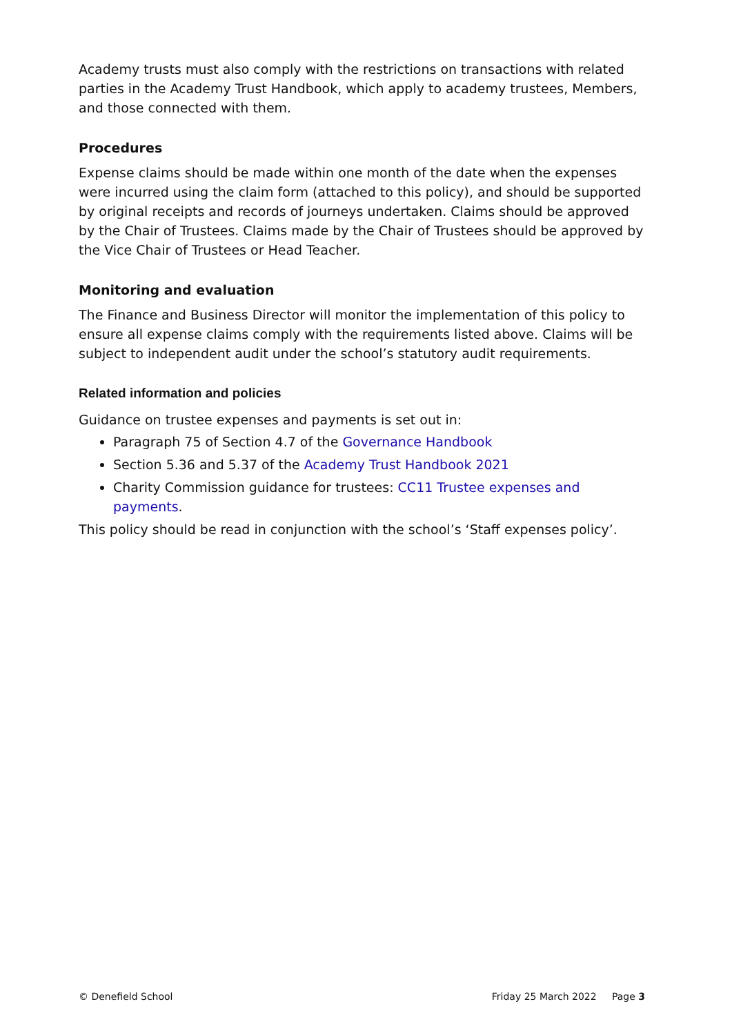Academy trusts must also comply with the restrictions on transactions with related parties in the Academy Trust Handbook, which apply to academy trustees, Members, and those connected with them.
Procedures
Expense claims should be made within one month of the date when the expenses were incurred using the claim form (attached to this policy), and should be supported by original receipts and records of journeys undertaken. Claims should be approved by the Chair of Trustees. Claims made by the Chair of Trustees should be approved by the Vice Chair of Trustees or Head Teacher.
Monitoring and evaluation
The Finance and Business Director will monitor the implementation of this policy to ensure all expense claims comply with the requirements listed above. Claims will be subject to independent audit under the school’s statutory audit requirements.
Related information and policies
Guidance on trustee expenses and payments is set out in:
Paragraph 75 of Section 4.7 of the Governance Handbook
Section 5.36 and 5.37 of the Academy Trust Handbook 2021
Charity Commission guidance for trustees: CC11 Trustee expenses and payments.
This policy should be read in conjunction with the school’s ‘Staff expenses policy’.
© Denefield School Friday 25 March 2022 Page 3